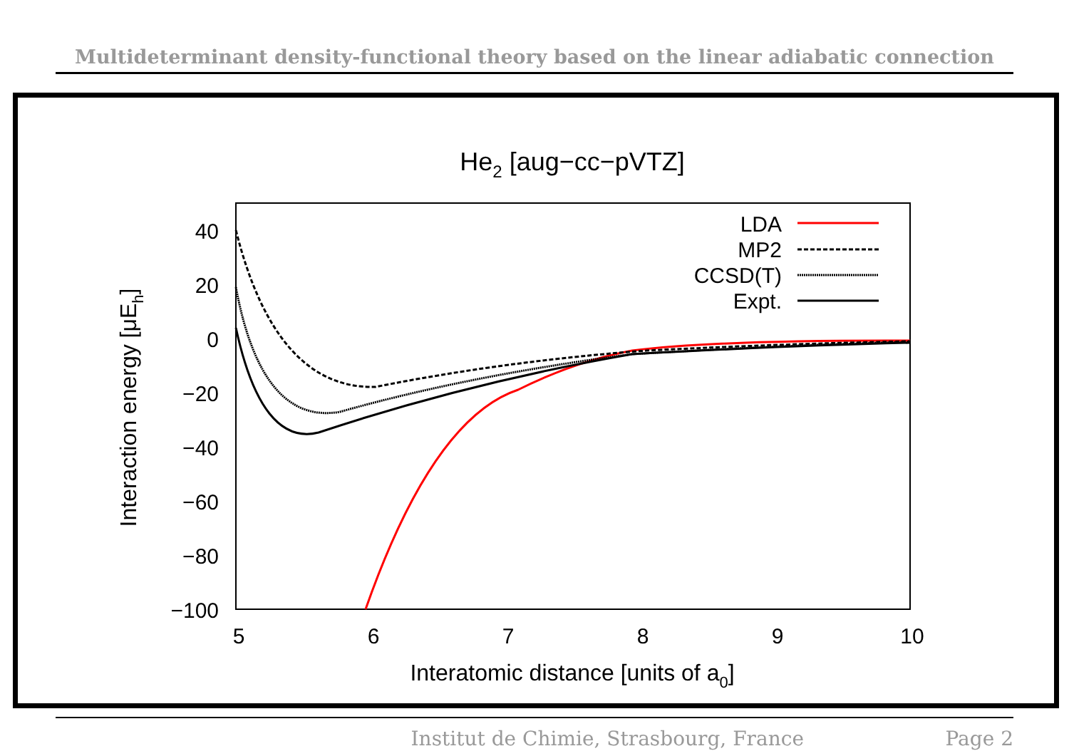Multideterminant density-functional theory based on the linear adiabatic connection
He2 [aug−cc−pVTZ]
40
20
0
−20
−40
−60
−80
−100
5
6
7
8
9
10
Interatomic distance [units of a0]
Interaction energy [μEh]
LDA
MP2
CCSD(T)
Expt.
Institut de Chimie, Strasbourg, France Page 2